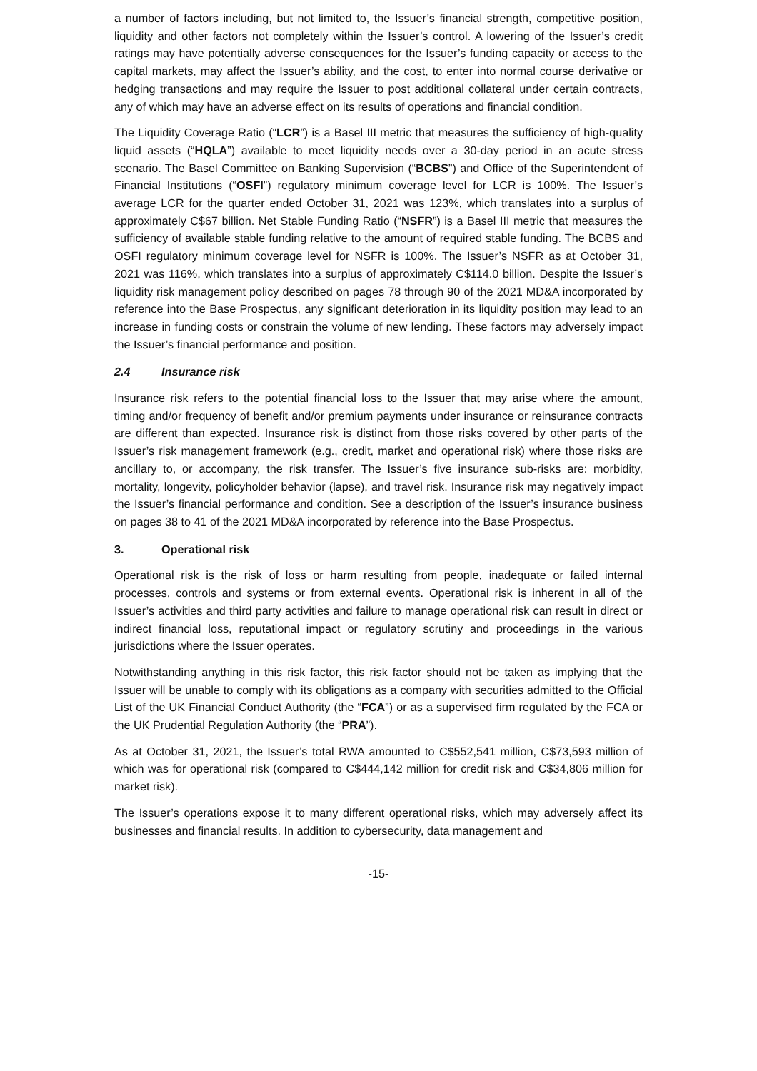a number of factors including, but not limited to, the Issuer’s financial strength, competitive position, liquidity and other factors not completely within the Issuer’s control. A lowering of the Issuer’s credit ratings may have potentially adverse consequences for the Issuer’s funding capacity or access to the capital markets, may affect the Issuer’s ability, and the cost, to enter into normal course derivative or hedging transactions and may require the Issuer to post additional collateral under certain contracts, any of which may have an adverse effect on its results of operations and financial condition.
The Liquidity Coverage Ratio (“LCR”) is a Basel III metric that measures the sufficiency of high-quality liquid assets (“HQLA”) available to meet liquidity needs over a 30-day period in an acute stress scenario. The Basel Committee on Banking Supervision (“BCBS”) and Office of the Superintendent of Financial Institutions (“OSFI”) regulatory minimum coverage level for LCR is 100%. The Issuer’s average LCR for the quarter ended October 31, 2021 was 123%, which translates into a surplus of approximately C$67 billion. Net Stable Funding Ratio (“NSFR”) is a Basel III metric that measures the sufficiency of available stable funding relative to the amount of required stable funding. The BCBS and OSFI regulatory minimum coverage level for NSFR is 100%. The Issuer’s NSFR as at October 31, 2021 was 116%, which translates into a surplus of approximately C$114.0 billion. Despite the Issuer’s liquidity risk management policy described on pages 78 through 90 of the 2021 MD&A incorporated by reference into the Base Prospectus, any significant deterioration in its liquidity position may lead to an increase in funding costs or constrain the volume of new lending. These factors may adversely impact the Issuer’s financial performance and position.
2.4 Insurance risk
Insurance risk refers to the potential financial loss to the Issuer that may arise where the amount, timing and/or frequency of benefit and/or premium payments under insurance or reinsurance contracts are different than expected. Insurance risk is distinct from those risks covered by other parts of the Issuer’s risk management framework (e.g., credit, market and operational risk) where those risks are ancillary to, or accompany, the risk transfer. The Issuer’s five insurance sub-risks are: morbidity, mortality, longevity, policyholder behavior (lapse), and travel risk. Insurance risk may negatively impact the Issuer’s financial performance and condition. See a description of the Issuer’s insurance business on pages 38 to 41 of the 2021 MD&A incorporated by reference into the Base Prospectus.
3. Operational risk
Operational risk is the risk of loss or harm resulting from people, inadequate or failed internal processes, controls and systems or from external events. Operational risk is inherent in all of the Issuer’s activities and third party activities and failure to manage operational risk can result in direct or indirect financial loss, reputational impact or regulatory scrutiny and proceedings in the various jurisdictions where the Issuer operates.
Notwithstanding anything in this risk factor, this risk factor should not be taken as implying that the Issuer will be unable to comply with its obligations as a company with securities admitted to the Official List of the UK Financial Conduct Authority (the “FCA”) or as a supervised firm regulated by the FCA or the UK Prudential Regulation Authority (the “PRA”).
As at October 31, 2021, the Issuer’s total RWA amounted to C$552,541 million, C$73,593 million of which was for operational risk (compared to C$444,142 million for credit risk and C$34,806 million for market risk).
The Issuer’s operations expose it to many different operational risks, which may adversely affect its businesses and financial results. In addition to cybersecurity, data management and
-15-